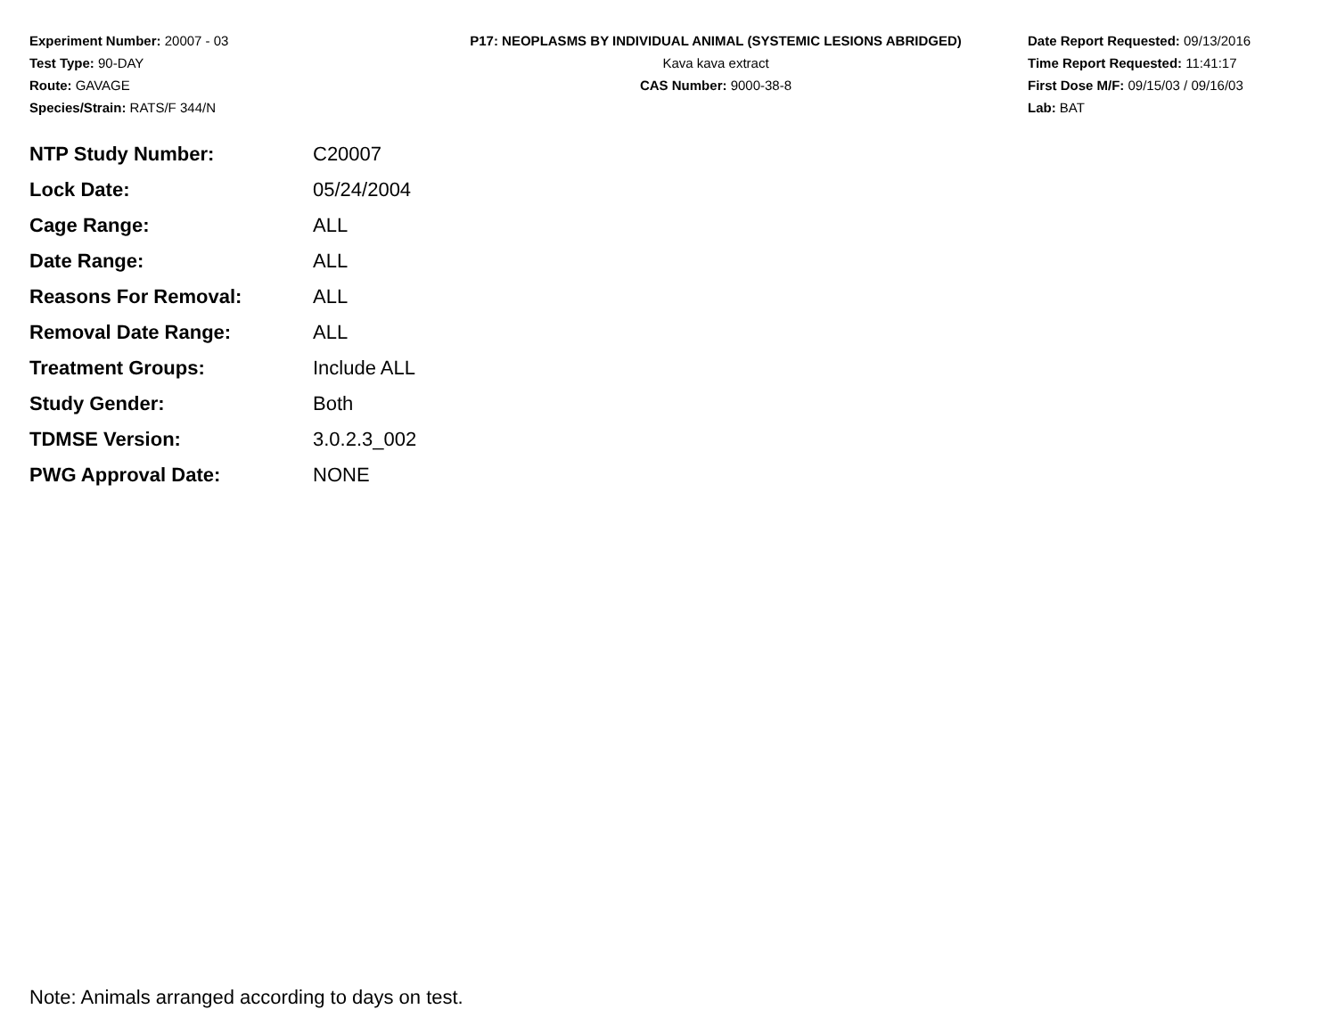Experiment Number: 20007 - 03
Test Type: 90-DAY
Route: GAVAGE
Species/Strain: RATS/F 344/N
P17: NEOPLASMS BY INDIVIDUAL ANIMAL (SYSTEMIC LESIONS ABRIDGED)
Kava kava extract
CAS Number: 9000-38-8
Date Report Requested: 09/13/2016
Time Report Requested: 11:41:17
First Dose M/F: 09/15/03 / 09/16/03
Lab: BAT
| NTP Study Number: | C20007 |
| Lock Date: | 05/24/2004 |
| Cage Range: | ALL |
| Date Range: | ALL |
| Reasons For Removal: | ALL |
| Removal Date Range: | ALL |
| Treatment Groups: | Include ALL |
| Study Gender: | Both |
| TDMSE Version: | 3.0.2.3_002 |
| PWG Approval Date: | NONE |
Note: Animals arranged according to days on test.